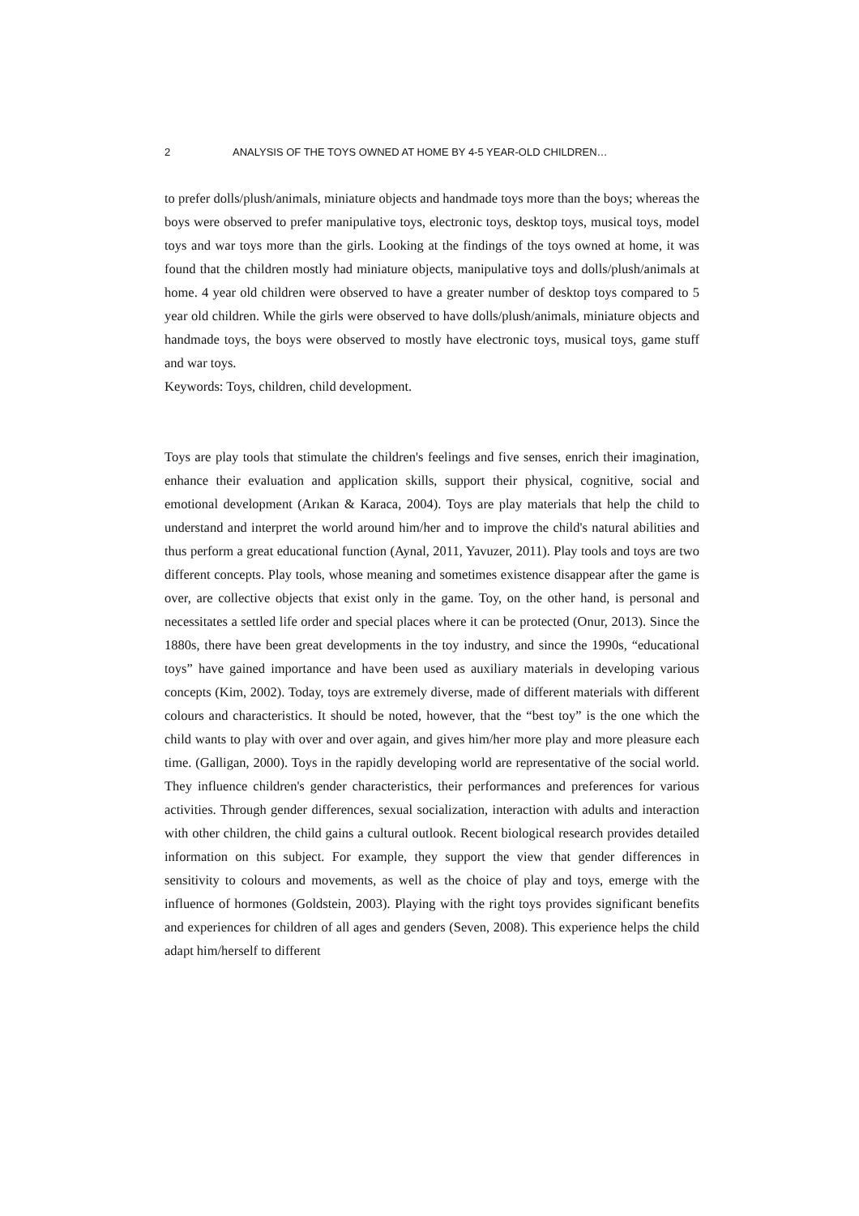2 ANALYSIS OF THE TOYS OWNED AT HOME BY 4-5 YEAR-OLD CHILDREN…
to prefer dolls/plush/animals, miniature objects and handmade toys more than the boys; whereas the boys were observed to prefer manipulative toys, electronic toys, desktop toys, musical toys, model toys and war toys more than the girls. Looking at the findings of the toys owned at home, it was found that the children mostly had miniature objects, manipulative toys and dolls/plush/animals at home. 4 year old children were observed to have a greater number of desktop toys compared to 5 year old children. While the girls were observed to have dolls/plush/animals, miniature objects and handmade toys, the boys were observed to mostly have electronic toys, musical toys, game stuff and war toys.
Keywords: Toys, children, child development.
Toys are play tools that stimulate the children's feelings and five senses, enrich their imagination, enhance their evaluation and application skills, support their physical, cognitive, social and emotional development (Arıkan & Karaca, 2004). Toys are play materials that help the child to understand and interpret the world around him/her and to improve the child's natural abilities and thus perform a great educational function (Aynal, 2011, Yavuzer, 2011). Play tools and toys are two different concepts. Play tools, whose meaning and sometimes existence disappear after the game is over, are collective objects that exist only in the game. Toy, on the other hand, is personal and necessitates a settled life order and special places where it can be protected (Onur, 2013). Since the 1880s, there have been great developments in the toy industry, and since the 1990s, “educational toys” have gained importance and have been used as auxiliary materials in developing various concepts (Kim, 2002). Today, toys are extremely diverse, made of different materials with different colours and characteristics. It should be noted, however, that the “best toy” is the one which the child wants to play with over and over again, and gives him/her more play and more pleasure each time. (Galligan, 2000). Toys in the rapidly developing world are representative of the social world. They influence children's gender characteristics, their performances and preferences for various activities. Through gender differences, sexual socialization, interaction with adults and interaction with other children, the child gains a cultural outlook. Recent biological research provides detailed information on this subject. For example, they support the view that gender differences in sensitivity to colours and movements, as well as the choice of play and toys, emerge with the influence of hormones (Goldstein, 2003). Playing with the right toys provides significant benefits and experiences for children of all ages and genders (Seven, 2008). This experience helps the child adapt him/herself to different